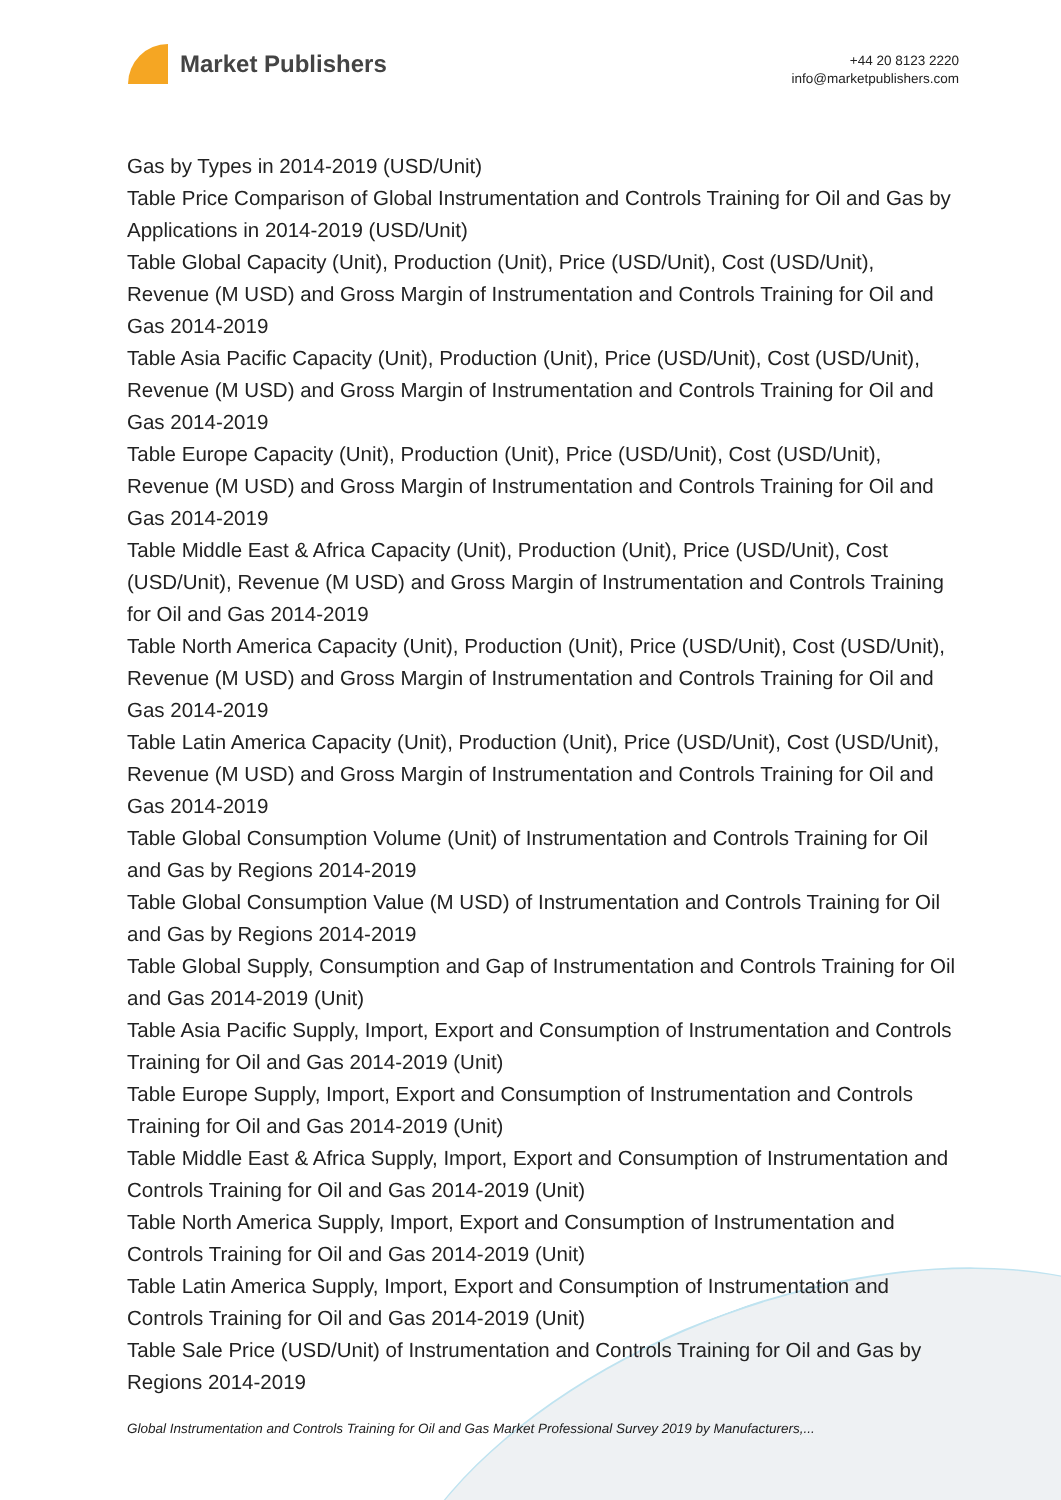Market Publishers
+44 20 8123 2220
info@marketpublishers.com
Gas by Types in 2014-2019 (USD/Unit)
Table Price Comparison of Global Instrumentation and Controls Training for Oil and Gas by Applications in 2014-2019 (USD/Unit)
Table Global Capacity (Unit), Production (Unit), Price (USD/Unit), Cost (USD/Unit), Revenue (M USD) and Gross Margin of Instrumentation and Controls Training for Oil and Gas 2014-2019
Table Asia Pacific Capacity (Unit), Production (Unit), Price (USD/Unit), Cost (USD/Unit), Revenue (M USD) and Gross Margin of Instrumentation and Controls Training for Oil and Gas 2014-2019
Table Europe Capacity (Unit), Production (Unit), Price (USD/Unit), Cost (USD/Unit), Revenue (M USD) and Gross Margin of Instrumentation and Controls Training for Oil and Gas 2014-2019
Table Middle East & Africa Capacity (Unit), Production (Unit), Price (USD/Unit), Cost (USD/Unit), Revenue (M USD) and Gross Margin of Instrumentation and Controls Training for Oil and Gas 2014-2019
Table North America Capacity (Unit), Production (Unit), Price (USD/Unit), Cost (USD/Unit), Revenue (M USD) and Gross Margin of Instrumentation and Controls Training for Oil and Gas 2014-2019
Table Latin America Capacity (Unit), Production (Unit), Price (USD/Unit), Cost (USD/Unit), Revenue (M USD) and Gross Margin of Instrumentation and Controls Training for Oil and Gas 2014-2019
Table Global Consumption Volume (Unit) of Instrumentation and Controls Training for Oil and Gas by Regions 2014-2019
Table Global Consumption Value (M USD) of Instrumentation and Controls Training for Oil and Gas by Regions 2014-2019
Table Global Supply, Consumption and Gap of Instrumentation and Controls Training for Oil and Gas 2014-2019 (Unit)
Table Asia Pacific Supply, Import, Export and Consumption of Instrumentation and Controls Training for Oil and Gas 2014-2019 (Unit)
Table Europe Supply, Import, Export and Consumption of Instrumentation and Controls Training for Oil and Gas 2014-2019 (Unit)
Table Middle East & Africa Supply, Import, Export and Consumption of Instrumentation and Controls Training for Oil and Gas 2014-2019 (Unit)
Table North America Supply, Import, Export and Consumption of Instrumentation and Controls Training for Oil and Gas 2014-2019 (Unit)
Table Latin America Supply, Import, Export and Consumption of Instrumentation and Controls Training for Oil and Gas 2014-2019 (Unit)
Table Sale Price (USD/Unit) of Instrumentation and Controls Training for Oil and Gas by Regions 2014-2019
Global Instrumentation and Controls Training for Oil and Gas Market Professional Survey 2019 by Manufacturers,...